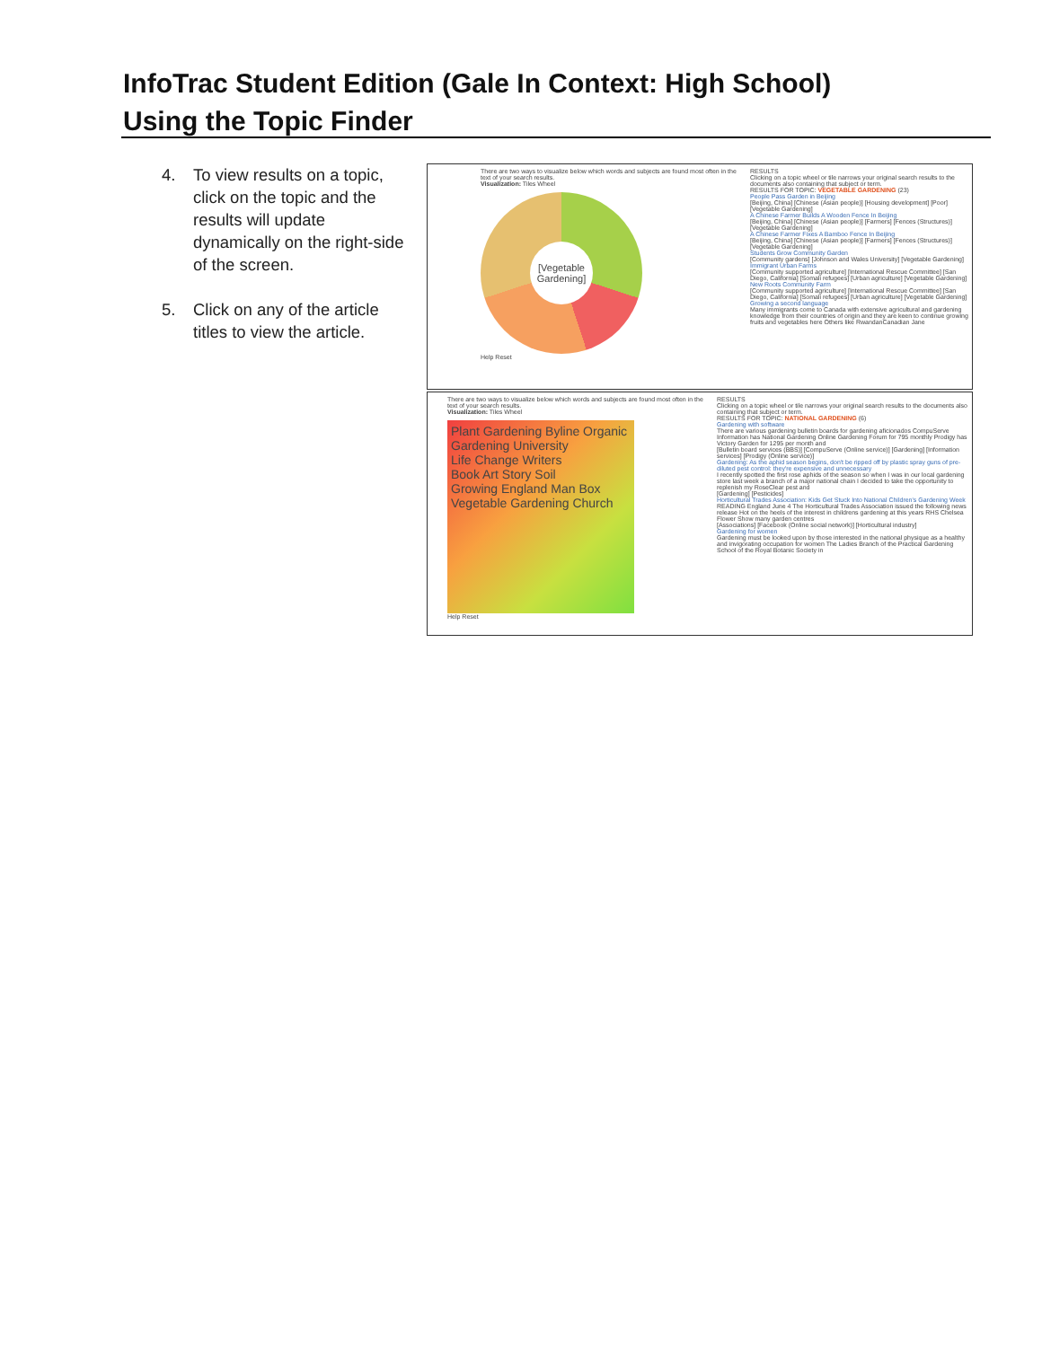InfoTrac Student Edition (Gale In Context: High School)
Using the Topic Finder
4. To view results on a topic, click on the topic and the results will update dynamically on the right-side of the screen.
5. Click on any of the article titles to view the article.
There are two ways to visualize below which words and subjects are found most often in the text of your search results.
Visualization: Tiles Wheel
[Vegetable Gardening]
Help Reset
RESULTS
Clicking on a topic wheel or tile narrows your original search results to the documents also containing that subject or term.
RESULTS FOR TOPIC: VEGETABLE GARDENING (23)
People Pass Garden in Beijing
[Beijing, China] [Chinese (Asian people)] [Housing development] [Poor] [Vegetable Gardening]
A Chinese Farmer Builds A Wooden Fence In Beijing
[Beijing, China] [Chinese (Asian people)] [Farmers] [Fences (Structures)] [Vegetable Gardening]
A Chinese Farmer Fixes A Bamboo Fence In Beijing
[Beijing, China] [Chinese (Asian people)] [Farmers] [Fences (Structures)] [Vegetable Gardening]
Students Grow Community Garden
[Community gardens] [Johnson and Wales University] [Vegetable Gardening]
Immigrant Urban Farms
[Community supported agriculture] [International Rescue Committee] [San Diego, California] [Somali refugees] [Urban agriculture] [Vegetable Gardening]
New Roots Community Farm
[Community supported agriculture] [International Rescue Committee] [San Diego, California] [Somali refugees] [Urban agriculture] [Vegetable Gardening]
Growing a second language
Many immigrants come to Canada with extensive agricultural and gardening knowledge from their countries of origin and they are keen to continue growing fruits and vegetables here Others like RwandanCanadian Jane
There are two ways to visualize below which words and subjects are found most often in the text of your search results.
Visualization: Tiles Wheel
Plant Gardening Byline Organic Gardening University
Life Change Writers
Book Art Story Soil
Growing England Man Box
Vegetable Gardening Church
Help Reset
RESULTS
Clicking on a topic wheel or tile narrows your original search results to the documents also containing that subject or term.
RESULTS FOR TOPIC: NATIONAL GARDENING (6)
Gardening with software
There are various gardening bulletin boards for gardening aficionados CompuServe Information has National Gardening Online Gardening Forum for 795 monthly Prodigy has Victory Garden for 1295 per month and
[Bulletin board services (BBS)] [CompuServe (Online service)] [Gardening] [Information services] [Prodigy (Online service)]
Gardening: As the aphid season begins, don't be ripped off by plastic spray guns of pre-diluted pest control: they're expensive and unnecessary
I recently spotted the first rose aphids of the season so when I was in our local gardening store last week a branch of a major national chain I decided to take the opportunity to replenish my RoseClear pest and
[Gardening] [Pesticides]
Horticultural Trades Association: Kids Get Stuck Into National Children's Gardening Week
READING England June 4 The Horticultural Trades Association issued the following news release Hot on the heels of the interest in childrens gardening at this years RHS Chelsea Flower Show many garden centres
[Associations] [Facebook (Online social network)] [Horticultural industry]
Gardening for women
Gardening must be looked upon by those interested in the national physique as a healthy and invigorating occupation for women The Ladies Branch of the Practical Gardening School of the Royal Botanic Society in